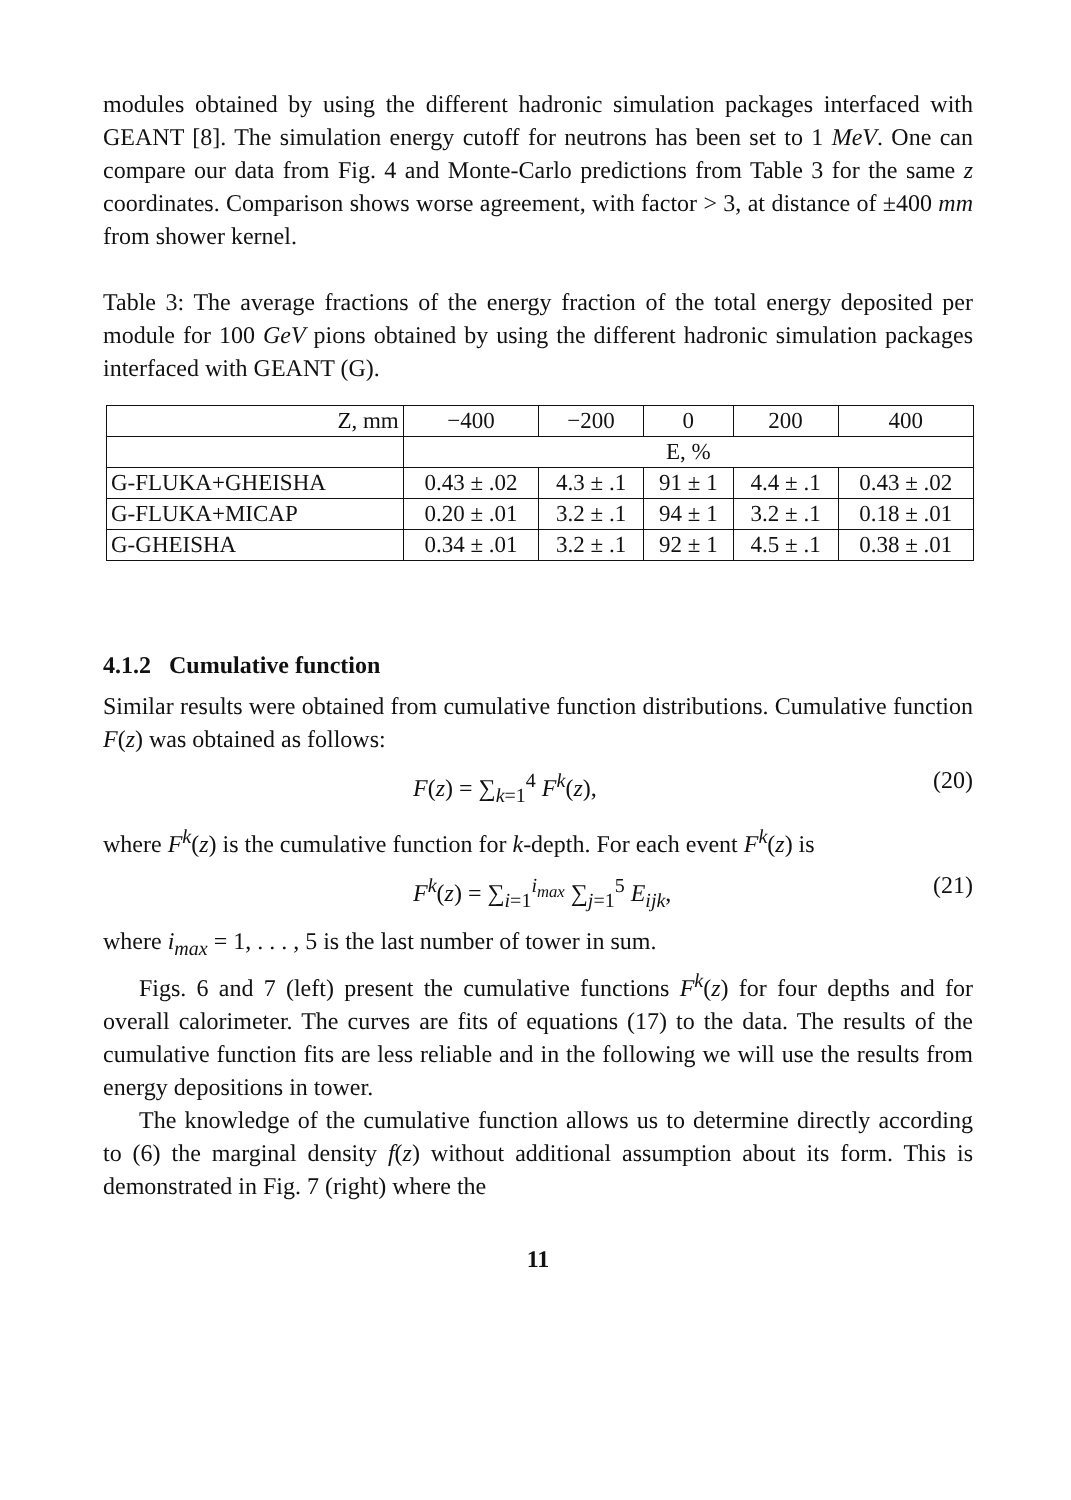modules obtained by using the different hadronic simulation packages interfaced with GEANT [8]. The simulation energy cutoff for neutrons has been set to 1 MeV. One can compare our data from Fig. 4 and Monte-Carlo predictions from Table 3 for the same z coordinates. Comparison shows worse agreement, with factor > 3, at distance of ±400 mm from shower kernel.
Table 3: The average fractions of the energy fraction of the total energy deposited per module for 100 GeV pions obtained by using the different hadronic simulation packages interfaced with GEANT (G).
| Z, mm | −400 | −200 | 0 | 200 | 400 |
| --- | --- | --- | --- | --- | --- |
| | E, % | | | | |
| G-FLUKA+GHEISHA | 0.43 ± .02 | 4.3 ± .1 | 91 ± 1 | 4.4 ± .1 | 0.43 ± .02 |
| G-FLUKA+MICAP | 0.20 ± .01 | 3.2 ± .1 | 94 ± 1 | 3.2 ± .1 | 0.18 ± .01 |
| G-GHEISHA | 0.34 ± .01 | 3.2 ± .1 | 92 ± 1 | 4.5 ± .1 | 0.38 ± .01 |
4.1.2 Cumulative function
Similar results were obtained from cumulative function distributions. Cumulative function F(z) was obtained as follows:
F(z) = ∑<sub>k=1</sub><sup>4</sup> F<sup>k</sup>(z), (20)
where F<sup>k</sup>(z) is the cumulative function for k-depth. For each event F<sup>k</sup>(z) is
F<sup>k</sup>(z) = ∑<sub>i=1</sub><sup>i<sub>max</sub></sup> ∑<sub>j=1</sub><sup>5</sup> E<sub>ijk</sub>, (21)
where i<sub>max</sub> = 1, . . . , 5 is the last number of tower in sum.
Figs. 6 and 7 (left) present the cumulative functions F<sup>k</sup>(z) for four depths and for overall calorimeter. The curves are fits of equations (17) to the data. The results of the cumulative function fits are less reliable and in the following we will use the results from energy depositions in tower.
The knowledge of the cumulative function allows us to determine directly according to (6) the marginal density f(z) without additional assumption about its form. This is demonstrated in Fig. 7 (right) where the
11